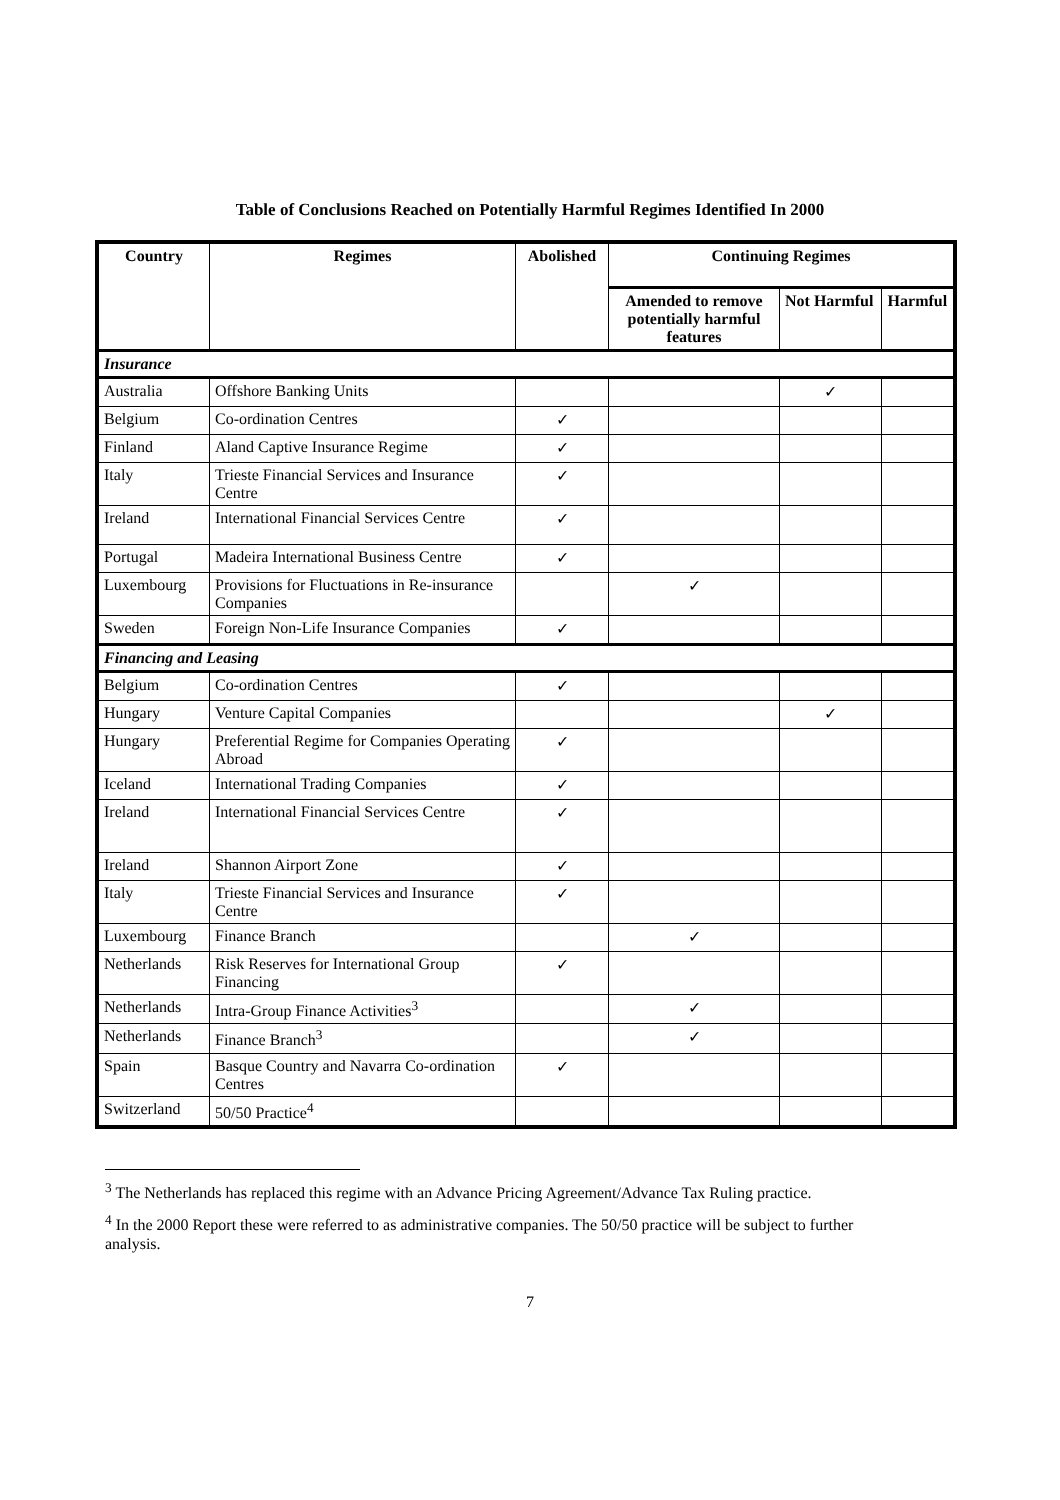Table of Conclusions Reached on Potentially Harmful Regimes Identified In 2000
| Country | Regimes | Abolished | Continuing Regimes | | |
| --- | --- | --- | --- | --- | --- |
| | | | Amended to remove potentially harmful features | Not Harmful | Harmful |
| Insurance | | | | | |
| Australia | Offshore Banking Units | | | ✓ | |
| Belgium | Co-ordination Centres | ✓ | | | |
| Finland | Aland Captive Insurance Regime | ✓ | | | |
| Italy | Trieste Financial Services and Insurance Centre | ✓ | | | |
| Ireland | International Financial Services Centre | ✓ | | | |
| Portugal | Madeira International Business Centre | ✓ | | | |
| Luxembourg | Provisions for Fluctuations in Re-insurance Companies | | ✓ | | |
| Sweden | Foreign Non-Life Insurance Companies | ✓ | | | |
| Financing and Leasing | | | | | |
| Belgium | Co-ordination Centres | ✓ | | | |
| Hungary | Venture Capital Companies | | | ✓ | |
| Hungary | Preferential Regime for Companies Operating Abroad | ✓ | | | |
| Iceland | International Trading Companies | ✓ | | | |
| Ireland | International Financial Services Centre | ✓ | | | |
| Ireland | Shannon Airport Zone | ✓ | | | |
| Italy | Trieste Financial Services and Insurance Centre | ✓ | | | |
| Luxembourg | Finance Branch | | ✓ | | |
| Netherlands | Risk Reserves for International Group Financing | ✓ | | | |
| Netherlands | Intra-Group Finance Activities<sup>3</sup> | | ✓ | | |
| Netherlands | Finance Branch<sup>3</sup> | | ✓ | | |
| Spain | Basque Country and Navarra Co-ordination Centres | ✓ | | | |
| Switzerland | 50/50 Practice<sup>4</sup> | | | | |
<sup>3</sup> The Netherlands has replaced this regime with an Advance Pricing Agreement/Advance Tax Ruling practice.
<sup>4</sup> In the 2000 Report these were referred to as administrative companies. The 50/50 practice will be subject to further analysis.
7